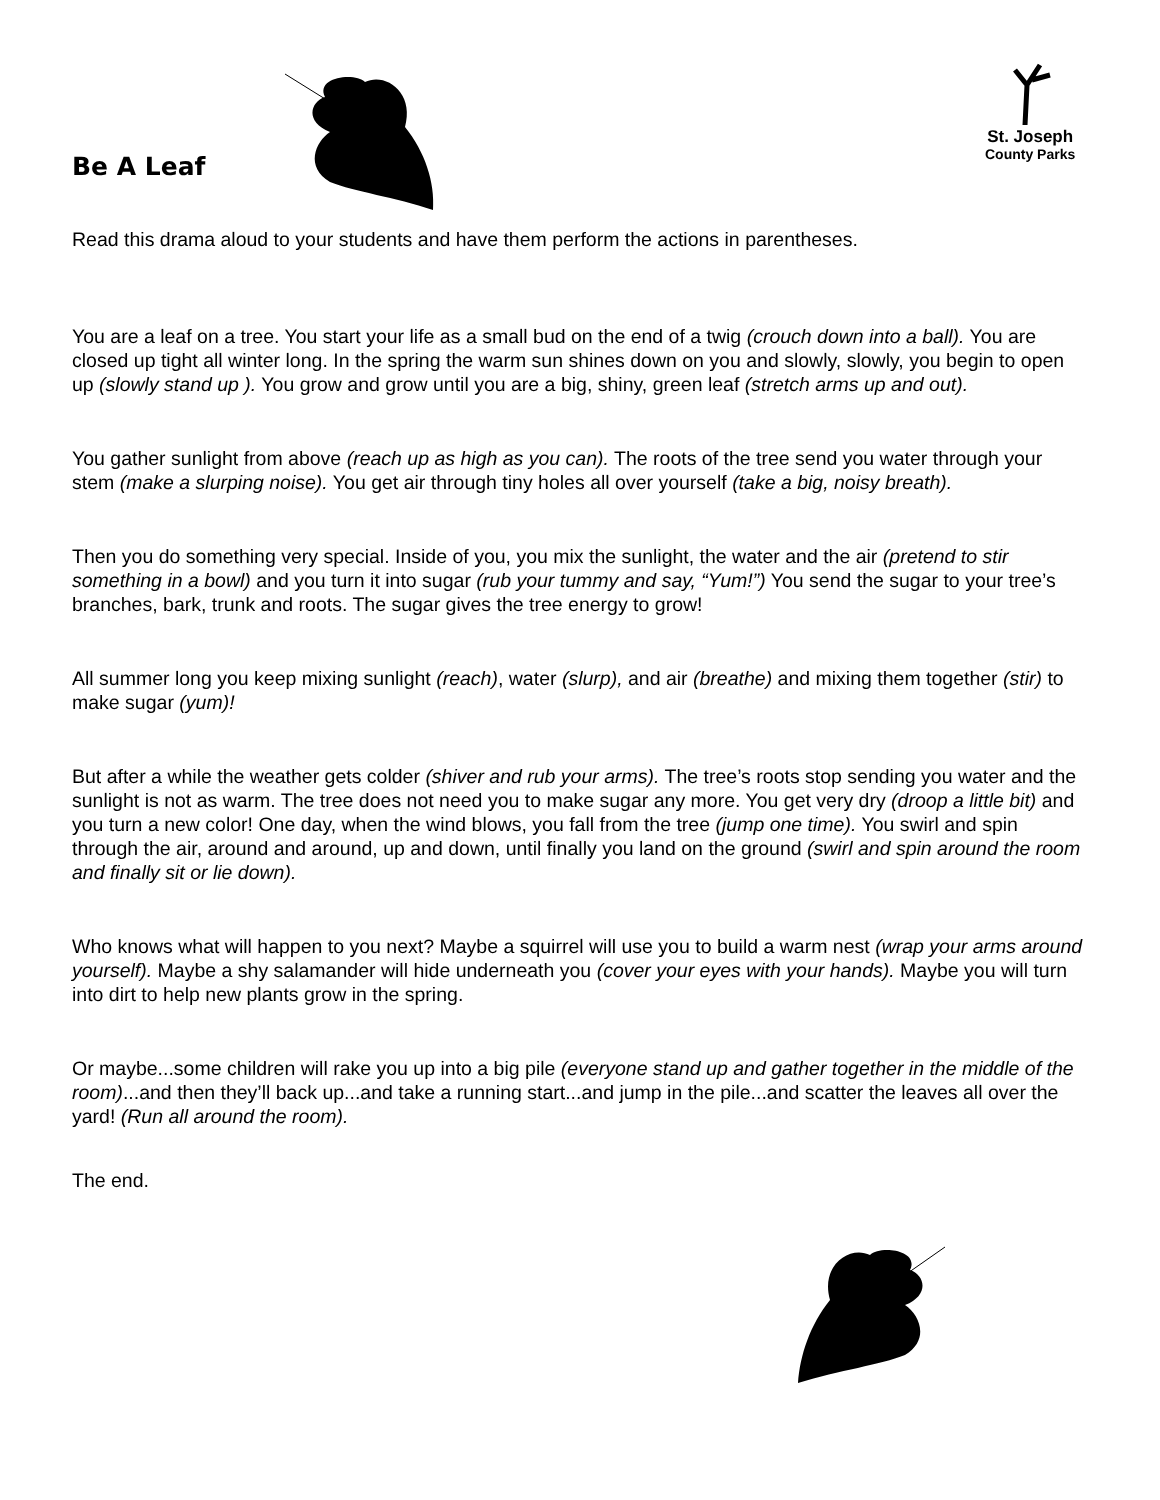Be A Leaf
St. Joseph
County Parks
Read this drama aloud to your students and have them perform the actions in parentheses.
You are a leaf on a tree. You start your life as a small bud on the end of a twig (crouch down into a ball). You are closed up tight all winter long. In the spring the warm sun shines down on you and slowly, slowly, you begin to open up (slowly stand up ). You grow and grow until you are a big, shiny, green leaf (stretch arms up and out).
You gather sunlight from above (reach up as high as you can). The roots of the tree send you water through your stem (make a slurping noise). You get air through tiny holes all over yourself (take a big, noisy breath).
Then you do something very special. Inside of you, you mix the sunlight, the water and the air (pretend to stir something in a bowl) and you turn it into sugar (rub your tummy and say, “Yum!”) You send the sugar to your tree’s branches, bark, trunk and roots. The sugar gives the tree energy to grow!
All summer long you keep mixing sunlight (reach), water (slurp), and air (breathe) and mixing them together (stir) to make sugar (yum)!
But after a while the weather gets colder (shiver and rub your arms). The tree’s roots stop sending you water and the sunlight is not as warm. The tree does not need you to make sugar any more. You get very dry (droop a little bit) and you turn a new color! One day, when the wind blows, you fall from the tree (jump one time). You swirl and spin through the air, around and around, up and down, until finally you land on the ground (swirl and spin around the room and finally sit or lie down).
Who knows what will happen to you next? Maybe a squirrel will use you to build a warm nest (wrap your arms around yourself). Maybe a shy salamander will hide underneath you (cover your eyes with your hands). Maybe you will turn into dirt to help new plants grow in the spring.
Or maybe...some children will rake you up into a big pile (everyone stand up and gather together in the middle of the room)...and then they’ll back up...and take a running start...and jump in the pile...and scatter the leaves all over the yard! (Run all around the room).
The end.